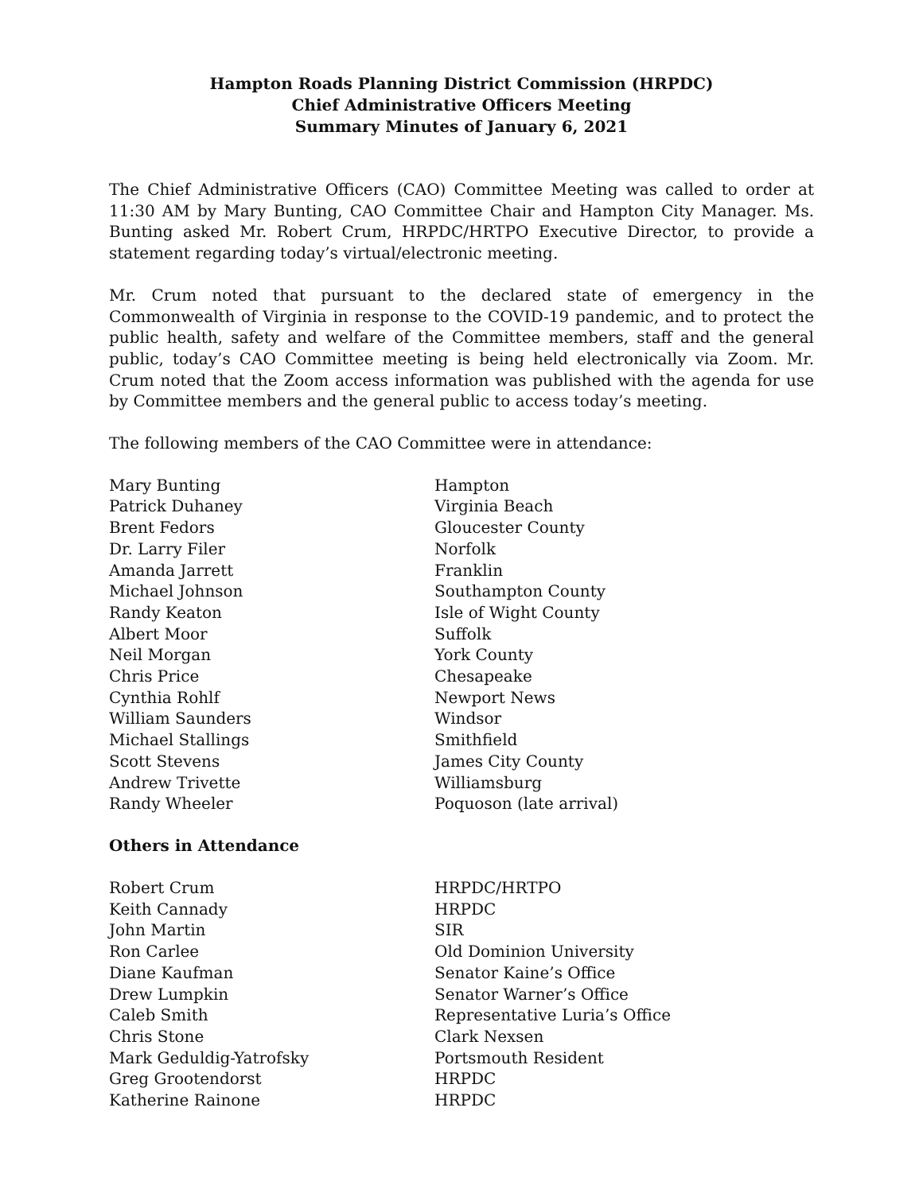Hampton Roads Planning District Commission (HRPDC)
Chief Administrative Officers Meeting
Summary Minutes of January 6, 2021
The Chief Administrative Officers (CAO) Committee Meeting was called to order at 11:30 AM by Mary Bunting, CAO Committee Chair and Hampton City Manager. Ms. Bunting asked Mr. Robert Crum, HRPDC/HRTPO Executive Director, to provide a statement regarding today’s virtual/electronic meeting.
Mr. Crum noted that pursuant to the declared state of emergency in the Commonwealth of Virginia in response to the COVID-19 pandemic, and to protect the public health, safety and welfare of the Committee members, staff and the general public, today’s CAO Committee meeting is being held electronically via Zoom. Mr. Crum noted that the Zoom access information was published with the agenda for use by Committee members and the general public to access today’s meeting.
The following members of the CAO Committee were in attendance:
| Mary Bunting | Hampton |
| Patrick Duhaney | Virginia Beach |
| Brent Fedors | Gloucester County |
| Dr. Larry Filer | Norfolk |
| Amanda Jarrett | Franklin |
| Michael Johnson | Southampton County |
| Randy Keaton | Isle of Wight County |
| Albert Moor | Suffolk |
| Neil Morgan | York County |
| Chris Price | Chesapeake |
| Cynthia Rohlf | Newport News |
| William Saunders | Windsor |
| Michael Stallings | Smithfield |
| Scott Stevens | James City County |
| Andrew Trivette | Williamsburg |
| Randy Wheeler | Poquoson (late arrival) |
Others in Attendance
| Robert Crum | HRPDC/HRTPO |
| Keith Cannady | HRPDC |
| John Martin | SIR |
| Ron Carlee | Old Dominion University |
| Diane Kaufman | Senator Kaine’s Office |
| Drew Lumpkin | Senator Warner’s Office |
| Caleb Smith | Representative Luria’s Office |
| Chris Stone | Clark Nexsen |
| Mark Geduldig-Yatrofsky | Portsmouth Resident |
| Greg Grootendorst | HRPDC |
| Katherine Rainone | HRPDC |